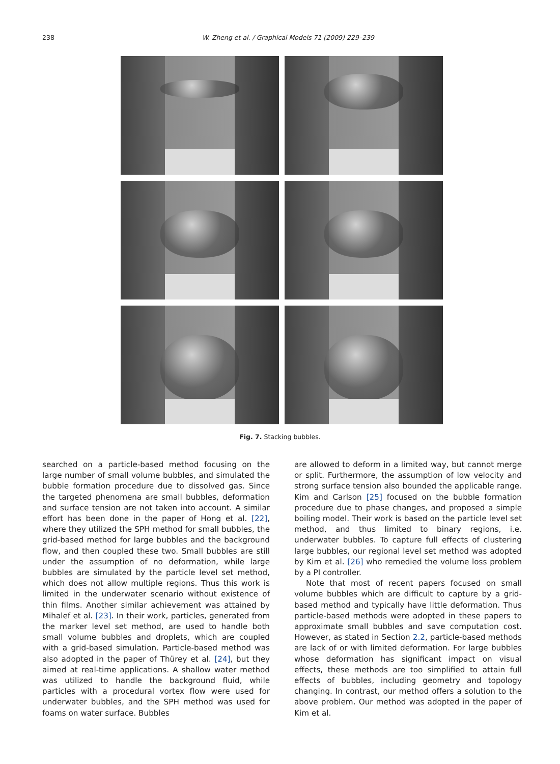238 W. Zheng et al. / Graphical Models 71 (2009) 229–239
Fig. 7. Stacking bubbles.
searched on a particle-based method focusing on the large number of small volume bubbles, and simulated the bubble formation procedure due to dissolved gas. Since the targeted phenomena are small bubbles, deformation and surface tension are not taken into account. A similar effort has been done in the paper of Hong et al. [22], where they utilized the SPH method for small bubbles, the grid-based method for large bubbles and the background flow, and then coupled these two. Small bubbles are still under the assumption of no deformation, while large bubbles are simulated by the particle level set method, which does not allow multiple regions. Thus this work is limited in the underwater scenario without existence of thin films. Another similar achievement was attained by Mihalef et al. [23]. In their work, particles, generated from the marker level set method, are used to handle both small volume bubbles and droplets, which are coupled with a grid-based simulation. Particle-based method was also adopted in the paper of Thürey et al. [24], but they aimed at real-time applications. A shallow water method was utilized to handle the background fluid, while particles with a procedural vortex flow were used for underwater bubbles, and the SPH method was used for foams on water surface. Bubbles
are allowed to deform in a limited way, but cannot merge or split. Furthermore, the assumption of low velocity and strong surface tension also bounded the applicable range. Kim and Carlson [25] focused on the bubble formation procedure due to phase changes, and proposed a simple boiling model. Their work is based on the particle level set method, and thus limited to binary regions, i.e. underwater bubbles. To capture full effects of clustering large bubbles, our regional level set method was adopted by Kim et al. [26] who remedied the volume loss problem by a PI controller.
Note that most of recent papers focused on small volume bubbles which are difficult to capture by a grid-based method and typically have little deformation. Thus particle-based methods were adopted in these papers to approximate small bubbles and save computation cost. However, as stated in Section 2.2, particle-based methods are lack of or with limited deformation. For large bubbles whose deformation has significant impact on visual effects, these methods are too simplified to attain full effects of bubbles, including geometry and topology changing. In contrast, our method offers a solution to the above problem. Our method was adopted in the paper of Kim et al.